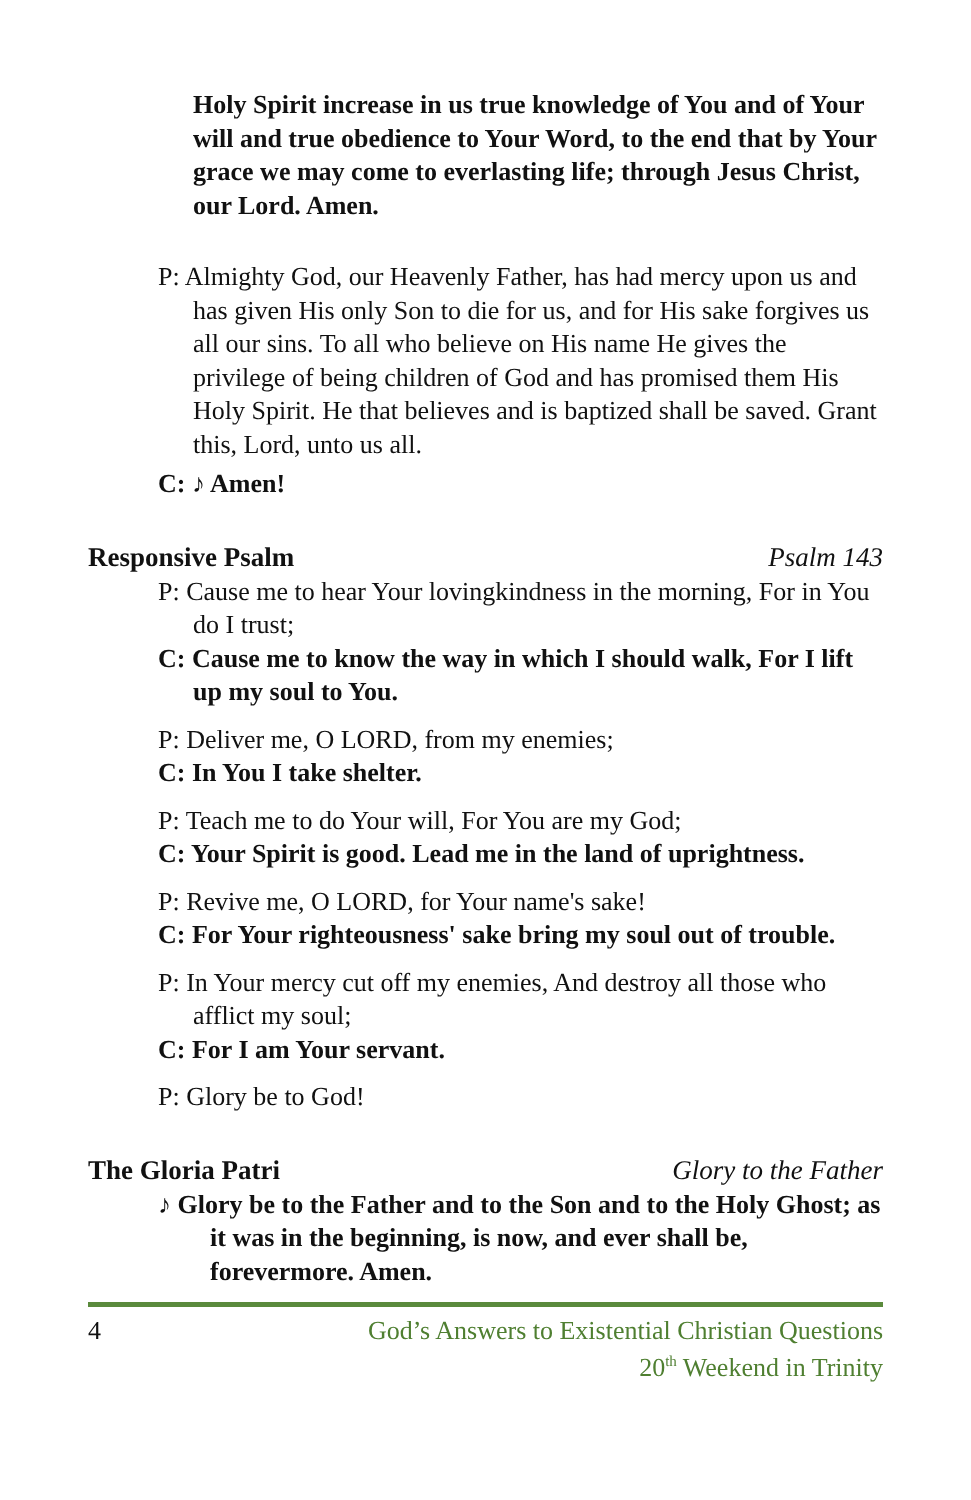Holy Spirit increase in us true knowledge of You and of Your will and true obedience to Your Word, to the end that by Your grace we may come to everlasting life; through Jesus Christ, our Lord. Amen.
P: Almighty God, our Heavenly Father, has had mercy upon us and has given His only Son to die for us, and for His sake forgives us all our sins. To all who believe on His name He gives the privilege of being children of God and has promised them His Holy Spirit. He that believes and is baptized shall be saved. Grant this, Lord, unto us all.
C: ♪ Amen!
Responsive Psalm Psalm 143
P: Cause me to hear Your lovingkindness in the morning, For in You do I trust;
C: Cause me to know the way in which I should walk, For I lift up my soul to You.
P: Deliver me, O LORD, from my enemies;
C: In You I take shelter.
P: Teach me to do Your will, For You are my God;
C: Your Spirit is good. Lead me in the land of uprightness.
P: Revive me, O LORD, for Your name's sake!
C: For Your righteousness' sake bring my soul out of trouble.
P: In Your mercy cut off my enemies, And destroy all those who afflict my soul;
C: For I am Your servant.
P: Glory be to God!
The Gloria Patri Glory to the Father
♪ Glory be to the Father and to the Son and to the Holy Ghost; as it was in the beginning, is now, and ever shall be, forevermore. Amen.
4 God’s Answers to Existential Christian Questions
20<sup>th</sup> Weekend in Trinity